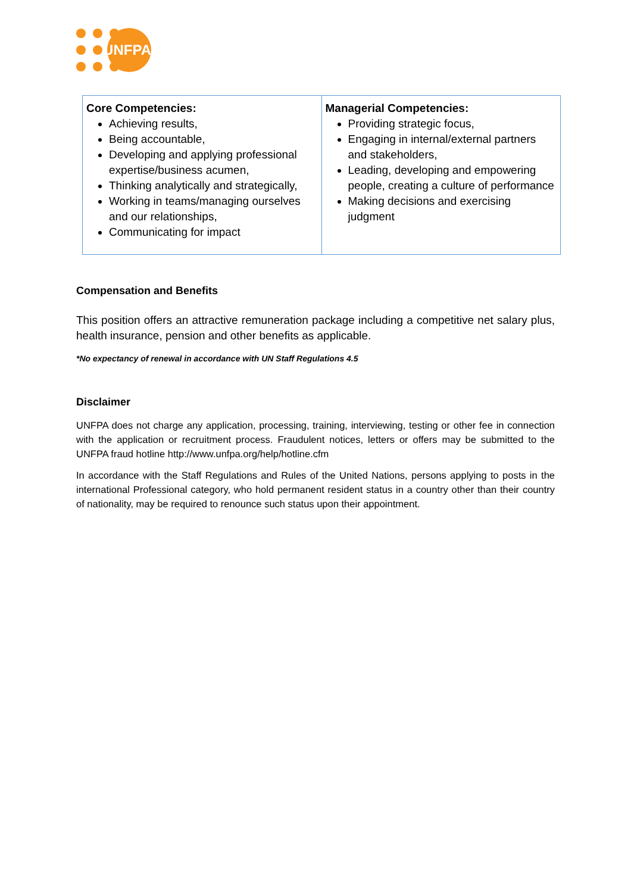UNFPA
| Core Competencies: Achieving results, Being accountable, Developing and applying professional expertise/business acumen, Thinking analytically and strategically, Working in teams/managing ourselves and our relationships, Communicating for impact | Managerial Competencies: Providing strategic focus, Engaging in internal/external partners and stakeholders, Leading, developing and empowering people, creating a culture of performance Making decisions and exercising judgment |
Compensation and Benefits
This position offers an attractive remuneration package including a competitive net salary plus, health insurance, pension and other benefits as applicable.
*No expectancy of renewal in accordance with UN Staff Regulations 4.5
Disclaimer
UNFPA does not charge any application, processing, training, interviewing, testing or other fee in connection with the application or recruitment process. Fraudulent notices, letters or offers may be submitted to the UNFPA fraud hotline http://www.unfpa.org/help/hotline.cfm
In accordance with the Staff Regulations and Rules of the United Nations, persons applying to posts in the international Professional category, who hold permanent resident status in a country other than their country of nationality, may be required to renounce such status upon their appointment.